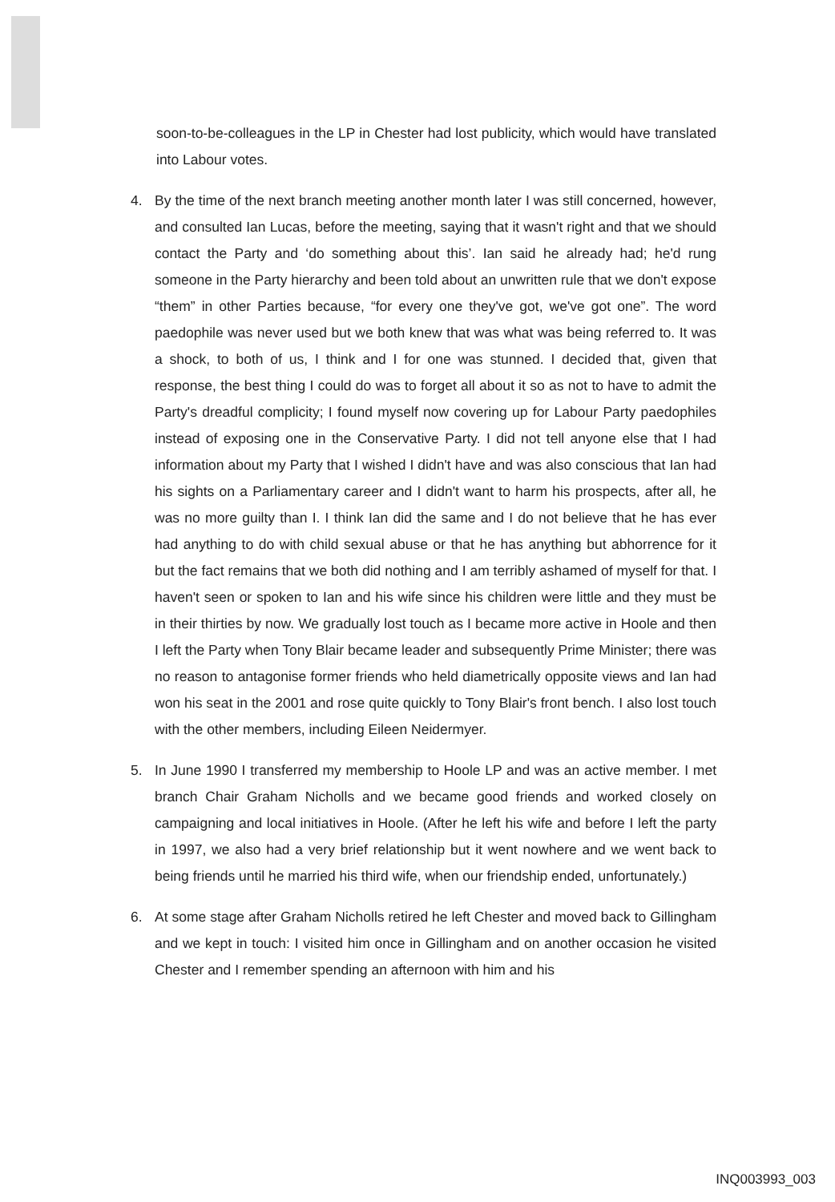soon-to-be-colleagues in the LP in Chester had lost publicity, which would have translated into Labour votes.
4. By the time of the next branch meeting another month later I was still concerned, however, and consulted Ian Lucas, before the meeting, saying that it wasn't right and that we should contact the Party and ‘do something about this’. Ian said he already had; he'd rung someone in the Party hierarchy and been told about an unwritten rule that we don't expose “them” in other Parties because, “for every one they've got, we've got one”. The word paedophile was never used but we both knew that was what was being referred to. It was a shock, to both of us, I think and I for one was stunned. I decided that, given that response, the best thing I could do was to forget all about it so as not to have to admit the Party's dreadful complicity; I found myself now covering up for Labour Party paedophiles instead of exposing one in the Conservative Party. I did not tell anyone else that I had information about my Party that I wished I didn't have and was also conscious that Ian had his sights on a Parliamentary career and I didn't want to harm his prospects, after all, he was no more guilty than I. I think Ian did the same and I do not believe that he has ever had anything to do with child sexual abuse or that he has anything but abhorrence for it but the fact remains that we both did nothing and I am terribly ashamed of myself for that. I haven't seen or spoken to Ian and his wife since his children were little and they must be in their thirties by now. We gradually lost touch as I became more active in Hoole and then I left the Party when Tony Blair became leader and subsequently Prime Minister; there was no reason to antagonise former friends who held diametrically opposite views and Ian had won his seat in the 2001 and rose quite quickly to Tony Blair's front bench. I also lost touch with the other members, including Eileen Neidermyer.
5. In June 1990 I transferred my membership to Hoole LP and was an active member. I met branch Chair Graham Nicholls and we became good friends and worked closely on campaigning and local initiatives in Hoole. (After he left his wife and before I left the party in 1997, we also had a very brief relationship but it went nowhere and we went back to being friends until he married his third wife, when our friendship ended, unfortunately.)
6. At some stage after Graham Nicholls retired he left Chester and moved back to Gillingham and we kept in touch: I visited him once in Gillingham and on another occasion he visited Chester and I remember spending an afternoon with him and his
INQ003993_003